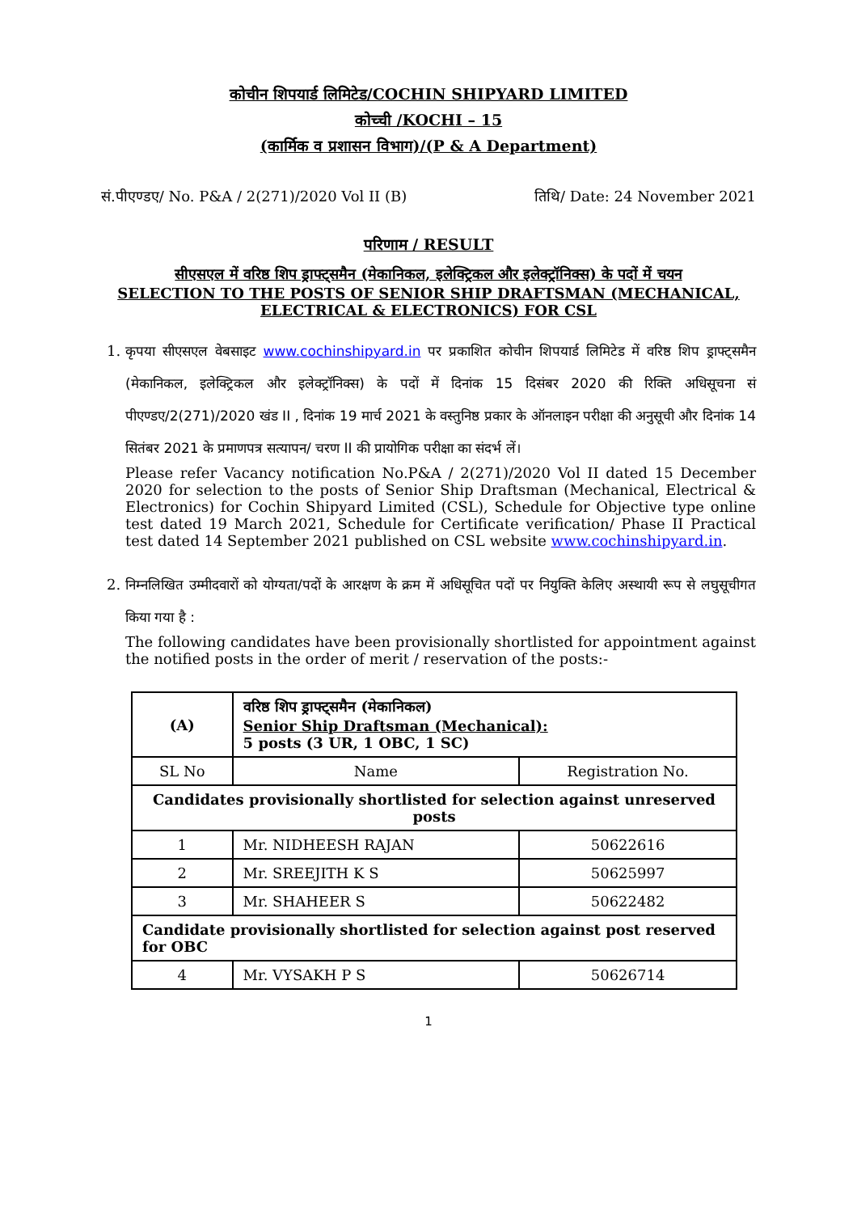कोचीन शिपयार्ड लिमिटेड/COCHIN SHIPYARD LIMITED
कोच्ची /KOCHI – 15
(कार्मिक व प्रशासन विभाग)/(P & A Department)
सं.पीएण्डए/ No. P&A / 2(271)/2020 Vol II (B) तिथि/ Date: 24 November 2021
परिणाम / RESULT
सीएसएल में वरिष्ठ शिप ड्राफ्ट्समैन (मेकानिकल, इलेक्ट्रिकल और इलेक्ट्रॉनिक्स) के पदों में चयन
SELECTION TO THE POSTS OF SENIOR SHIP DRAFTSMAN (MECHANICAL, ELECTRICAL & ELECTRONICS) FOR CSL
1. कृपया सीएसएल वेबसाइट www.cochinshipyard.in पर प्रकाशित कोचीन शिपयार्ड लिमिटेड में वरिष्ठ शिप ड्राफ्ट्समैन (मेकानिकल, इलेक्ट्रिकल और इलेक्ट्रॉनिक्स) के पदों में दिनांक 15 दिसंबर 2020 की रिक्ति अधिसूचना सं पीएण्डए/2(271)/2020 खंड II , दिनांक 19 मार्च 2021 के वस्तुनिष्ठ प्रकार के ऑनलाइन परीक्षा की अनुसूची और दिनांक 14 सितंबर 2021 के प्रमाणपत्र सत्यापन/ चरण II की प्रायोगिक परीक्षा का संदर्भ लें।
Please refer Vacancy notification No.P&A / 2(271)/2020 Vol II dated 15 December 2020 for selection to the posts of Senior Ship Draftsman (Mechanical, Electrical & Electronics) for Cochin Shipyard Limited (CSL), Schedule for Objective type online test dated 19 March 2021, Schedule for Certificate verification/ Phase II Practical test dated 14 September 2021 published on CSL website www.cochinshipyard.in.
2. निम्नलिखित उम्मीदवारों को योग्यता/पदों के आरक्षण के क्रम में अधिसूचित पदों पर नियुक्ति केलिए अस्थायी रूप से लघुसूचीगत किया गया है :
The following candidates have been provisionally shortlisted for appointment against the notified posts in the order of merit / reservation of the posts:-
| (A) | वरिष्ठ शिप ड्राफ्ट्समैन (मेकानिकल) Senior Ship Draftsman (Mechanical): 5 posts (3 UR, 1 OBC, 1 SC) | |
| SL No | Name | Registration No. |
| Candidates provisionally shortlisted for selection against unreserved posts | | |
| 1 | Mr. NIDHEESH RAJAN | 50622616 |
| 2 | Mr. SREEJITH K S | 50625997 |
| 3 | Mr. SHAHEER S | 50622482 |
| Candidate provisionally shortlisted for selection against post reserved for OBC | | |
| 4 | Mr. VYSAKH P S | 50626714 |
1